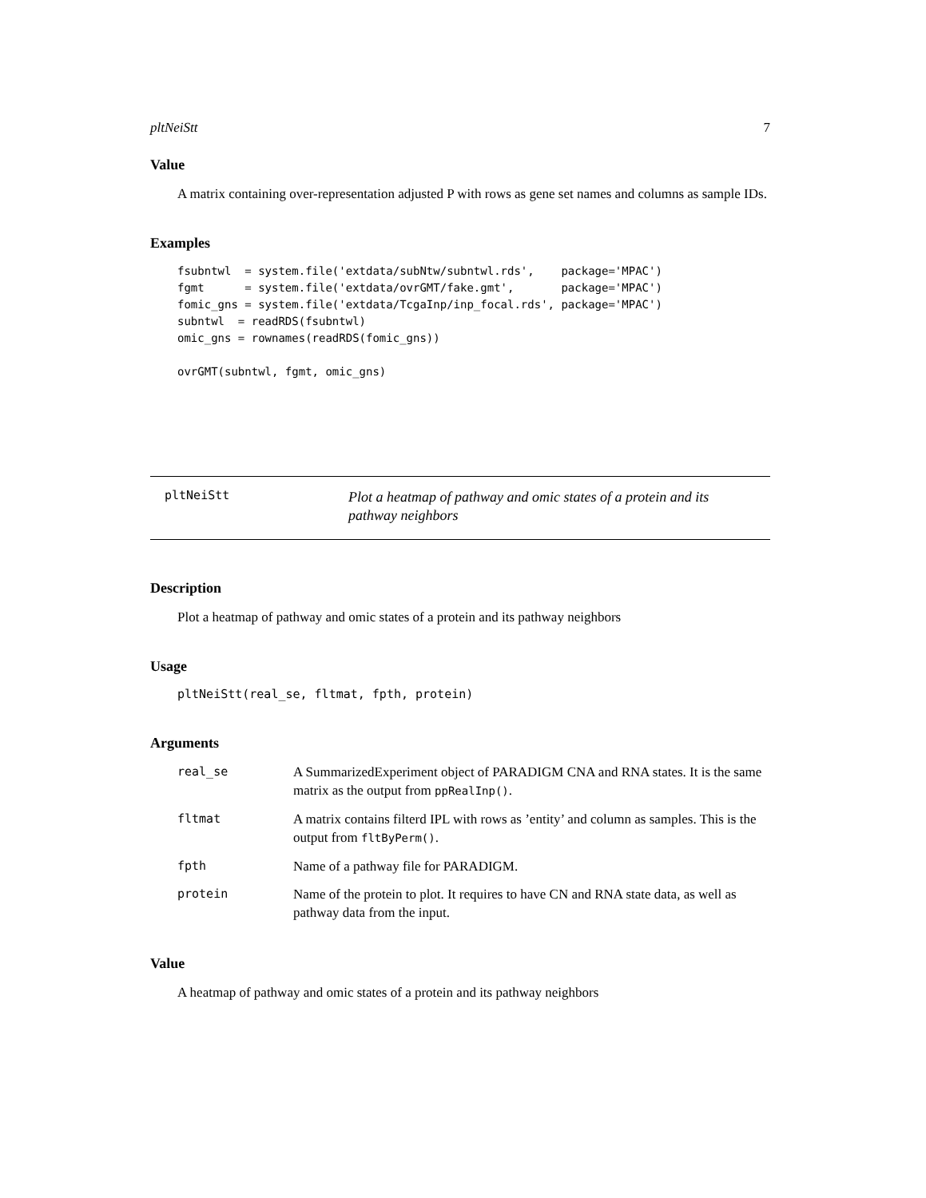pltNeiStt 7
Value
A matrix containing over-representation adjusted P with rows as gene set names and columns as sample IDs.
Examples
fsubntwl  = system.file('extdata/subNtw/subntwl.rds',    package='MPAC')
fgmt      = system.file('extdata/ovrGMT/fake.gmt',       package='MPAC')
fomic_gns = system.file('extdata/TcgaInp/inp_focal.rds', package='MPAC')
subntwl  = readRDS(fsubntwl)
omic_gns = rownames(readRDS(fomic_gns))

ovrGMT(subntwl, fgmt, omic_gns)
pltNeiStt
Plot a heatmap of pathway and omic states of a protein and its pathway neighbors
Description
Plot a heatmap of pathway and omic states of a protein and its pathway neighbors
Usage
pltNeiStt(real_se, fltmat, fpth, protein)
Arguments
| real_se | A SummarizedExperiment object of PARADIGM CNA and RNA states. It is the same matrix as the output from ppRealInp() . |
| fltmat | A matrix contains filterd IPL with rows as ’entity’ and column as samples. This is the output from fltByPerm() . |
| fpth | Name of a pathway file for PARADIGM. |
| protein | Name of the protein to plot. It requires to have CN and RNA state data, as well as pathway data from the input. |
Value
A heatmap of pathway and omic states of a protein and its pathway neighbors